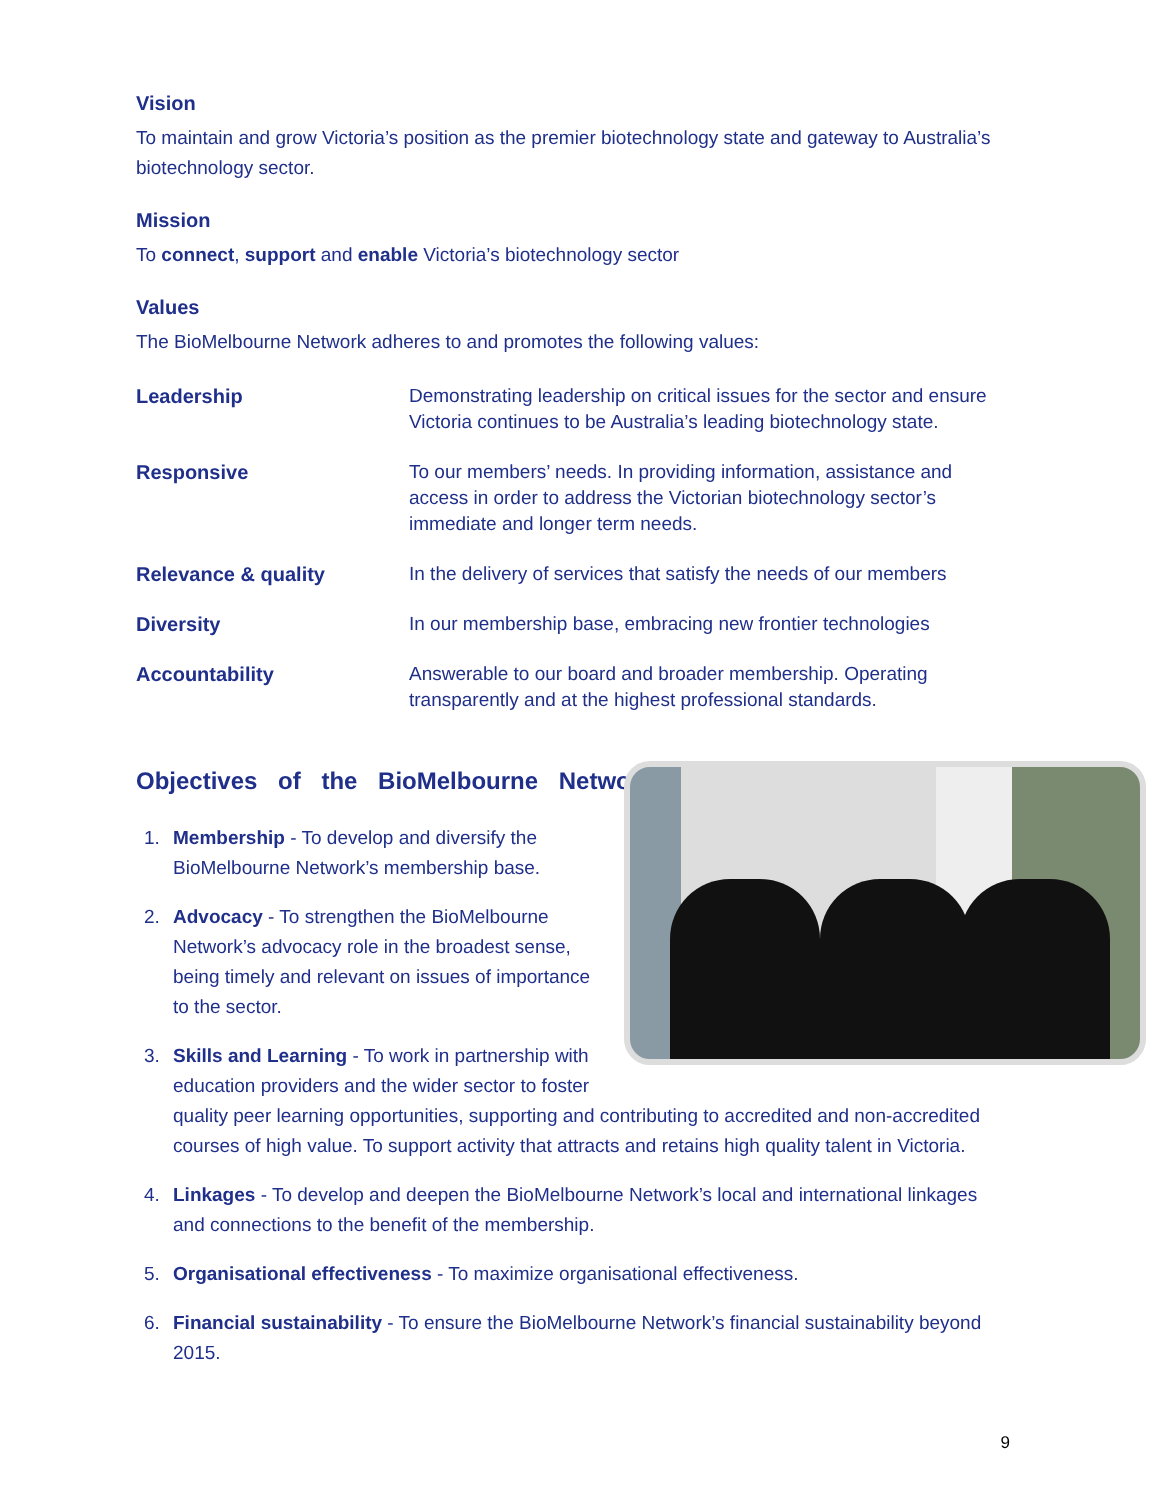Vision
To maintain and grow Victoria’s position as the premier biotechnology state and gateway to Australia’s biotechnology sector.
Mission
To connect, support and enable Victoria’s biotechnology sector
Values
The BioMelbourne Network adheres to and promotes the following values:
| Leadership | Demonstrating leadership on critical issues for the sector and ensure Victoria continues to be Australia’s leading biotechnology state. |
| Responsive | To our members’ needs. In providing information, assistance and access in order to address the Victorian biotechnology sector’s immediate and longer term needs. |
| Relevance & quality | In the delivery of services that satisfy the needs of our members |
| Diversity | In our membership base, embracing new frontier technologies |
| Accountability | Answerable to our board and broader membership. Operating transparently and at the highest professional standards. |
Objectives of the BioMelbourne Network
1. Membership - To develop and diversify the BioMelbourne Network’s membership base.
2. Advocacy - To strengthen the BioMelbourne Network’s advocacy role in the broadest sense, being timely and relevant on issues of importance to the sector.
3. Skills and Learning - To work in partnership with education providers and the wider sector to foster quality peer learning opportunities, supporting and contributing to accredited and non-accredited courses of high value. To support activity that attracts and retains high quality talent in Victoria.
4. Linkages - To develop and deepen the BioMelbourne Network’s local and international linkages and connections to the benefit of the membership.
5. Organisational effectiveness - To maximize organisational effectiveness.
6. Financial sustainability - To ensure the BioMelbourne Network’s financial sustainability beyond 2015.
9